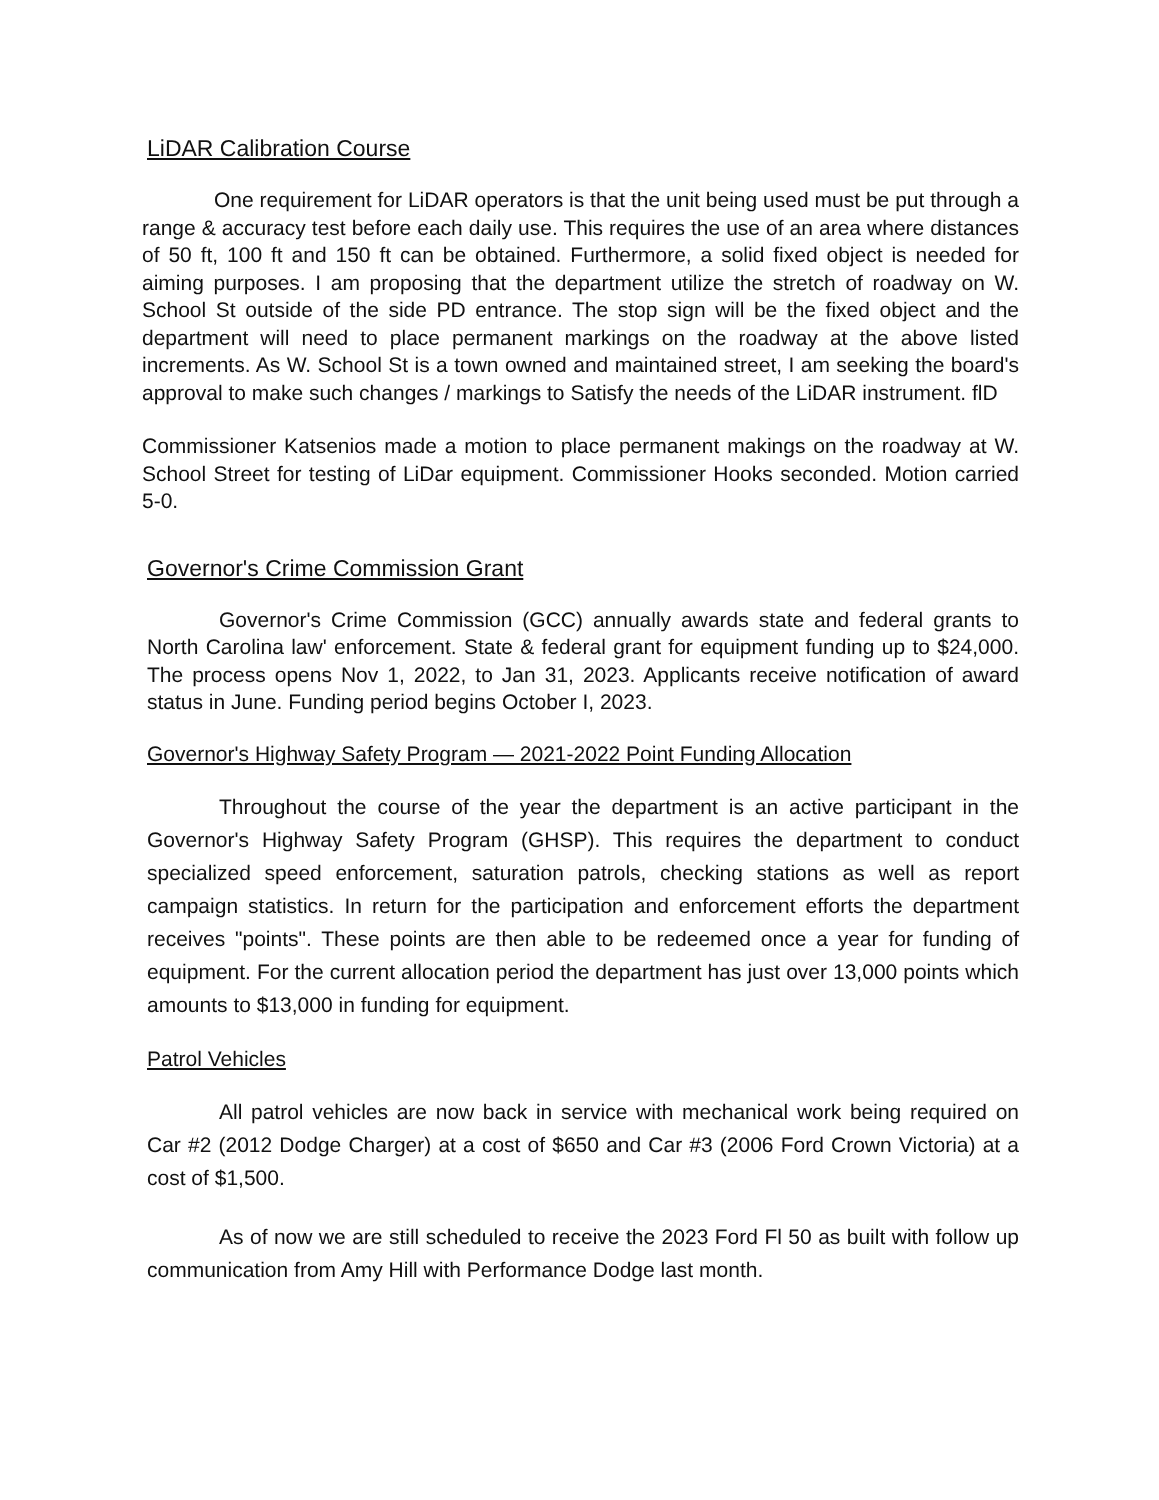LiDAR Calibration Course
One requirement for LiDAR operators is that the unit being used must be put through a range & accuracy test before each daily use. This requires the use of an area where distances of 50 ft, 100 ft and 150 ft can be obtained. Furthermore, a solid fixed object is needed for aiming purposes. I am proposing that the department utilize the stretch of roadway on W. School St outside of the side PD entrance. The stop sign will be the fixed object and the department will need to place permanent markings on the roadway at the above listed increments. As W. School St is a town owned and maintained street, I am seeking the board's approval to make such changes / markings to Satisfy the needs of the LiDAR instrument. flD
Commissioner Katsenios made a motion to place permanent makings on the roadway at W. School Street for testing of LiDar equipment. Commissioner Hooks seconded. Motion carried 5-0.
Governor's Crime Commission Grant
Governor's Crime Commission (GCC) annually awards state and federal grants to North Carolina law' enforcement. State & federal grant for equipment funding up to $24,000. The process opens Nov 1, 2022, to Jan 31, 2023. Applicants receive notification of award status in June. Funding period begins October I, 2023.
Governor's Highway Safety Program — 2021-2022 Point Funding Allocation
Throughout the course of the year the department is an active participant in the Governor's Highway Safety Program (GHSP). This requires the department to conduct specialized speed enforcement, saturation patrols, checking stations as well as report campaign statistics. In return for the participation and enforcement efforts the department receives "points". These points are then able to be redeemed once a year for funding of equipment. For the current allocation period the department has just over 13,000 points which amounts to $13,000 in funding for equipment.
Patrol Vehicles
All patrol vehicles are now back in service with mechanical work being required on Car #2 (2012 Dodge Charger) at a cost of $650 and Car #3 (2006 Ford Crown Victoria) at a cost of $1,500.
As of now we are still scheduled to receive the 2023 Ford Fl 50 as built with follow up communication from Amy Hill with Performance Dodge last month.